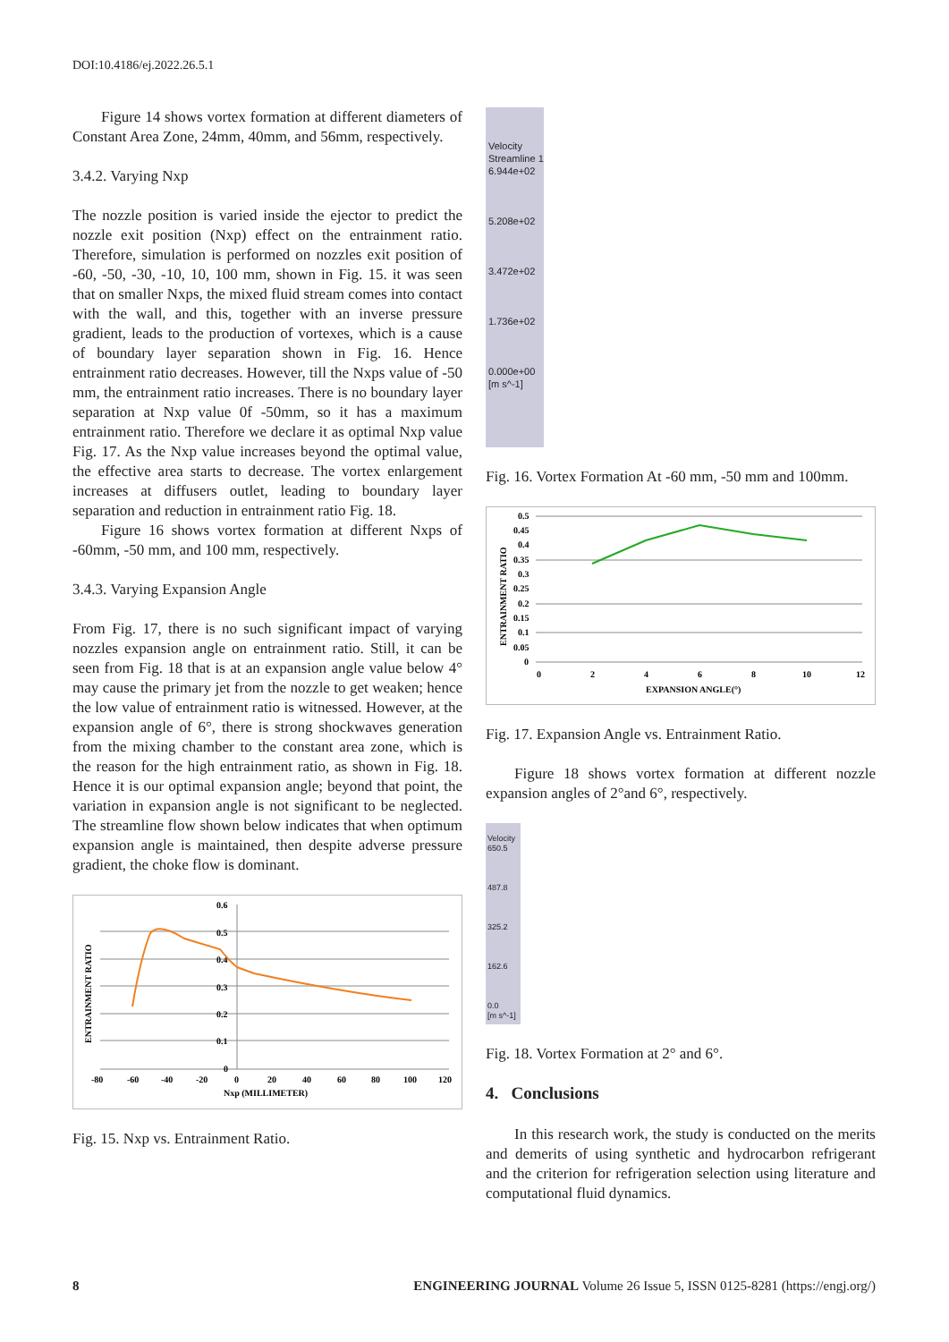DOI:10.4186/ej.2022.26.5.1
Figure 14 shows vortex formation at different diameters of Constant Area Zone, 24mm, 40mm, and 56mm, respectively.
3.4.2. Varying Nxp
The nozzle position is varied inside the ejector to predict the nozzle exit position (Nxp) effect on the entrainment ratio. Therefore, simulation is performed on nozzles exit position of -60, -50, -30, -10, 10, 100 mm, shown in Fig. 15. it was seen that on smaller Nxps, the mixed fluid stream comes into contact with the wall, and this, together with an inverse pressure gradient, leads to the production of vortexes, which is a cause of boundary layer separation shown in Fig. 16. Hence entrainment ratio decreases. However, till the Nxps value of -50 mm, the entrainment ratio increases. There is no boundary layer separation at Nxp value 0f -50mm, so it has a maximum entrainment ratio. Therefore we declare it as optimal Nxp value Fig. 17. As the Nxp value increases beyond the optimal value, the effective area starts to decrease. The vortex enlargement increases at diffusers outlet, leading to boundary layer separation and reduction in entrainment ratio Fig. 18.
Figure 16 shows vortex formation at different Nxps of -60mm, -50 mm, and 100 mm, respectively.
3.4.3. Varying Expansion Angle
From Fig. 17, there is no such significant impact of varying nozzles expansion angle on entrainment ratio. Still, it can be seen from Fig. 18 that is at an expansion angle value below 4° may cause the primary jet from the nozzle to get weaken; hence the low value of entrainment ratio is witnessed. However, at the expansion angle of 6°, there is strong shockwaves generation from the mixing chamber to the constant area zone, which is the reason for the high entrainment ratio, as shown in Fig. 18. Hence it is our optimal expansion angle; beyond that point, the variation in expansion angle is not significant to be neglected. The streamline flow shown below indicates that when optimum expansion angle is maintained, then despite adverse pressure gradient, the choke flow is dominant.
ENTRAINMENT RATIO
0.6
0.5
0.4
0.3
0.2
0.1
0
-80
-60
-40
-20
0
20
40
60
80
100
120
Nxp (MILLIMETER)
Fig. 15. Nxp vs. Entrainment Ratio.
Velocity
Streamline 1
6.944e+02
5.208e+02
3.472e+02
1.736e+02
0.000e+00
[m s^-1]
Fig. 16. Vortex Formation At -60 mm, -50 mm and 100mm.
ENTRAINMENT RATIO
0.5
0.45
0.4
0.35
0.3
0.25
0.2
0.15
0.1
0.05
0
0
2
4
6
8
10
12
EXPANSION ANGLE(°)
Fig. 17. Expansion Angle vs. Entrainment Ratio.
Figure 18 shows vortex formation at different nozzle expansion angles of 2°and 6°, respectively.
Velocity
650.5
487.8
325.2
162.6
0.0
[m s^-1]
Fig. 18. Vortex Formation at 2° and 6°.
4. Conclusions
In this research work, the study is conducted on the merits and demerits of using synthetic and hydrocarbon refrigerant and the criterion for refrigeration selection using literature and computational fluid dynamics.
8 ENGINEERING JOURNAL Volume 26 Issue 5, ISSN 0125-8281 (https://engj.org/)